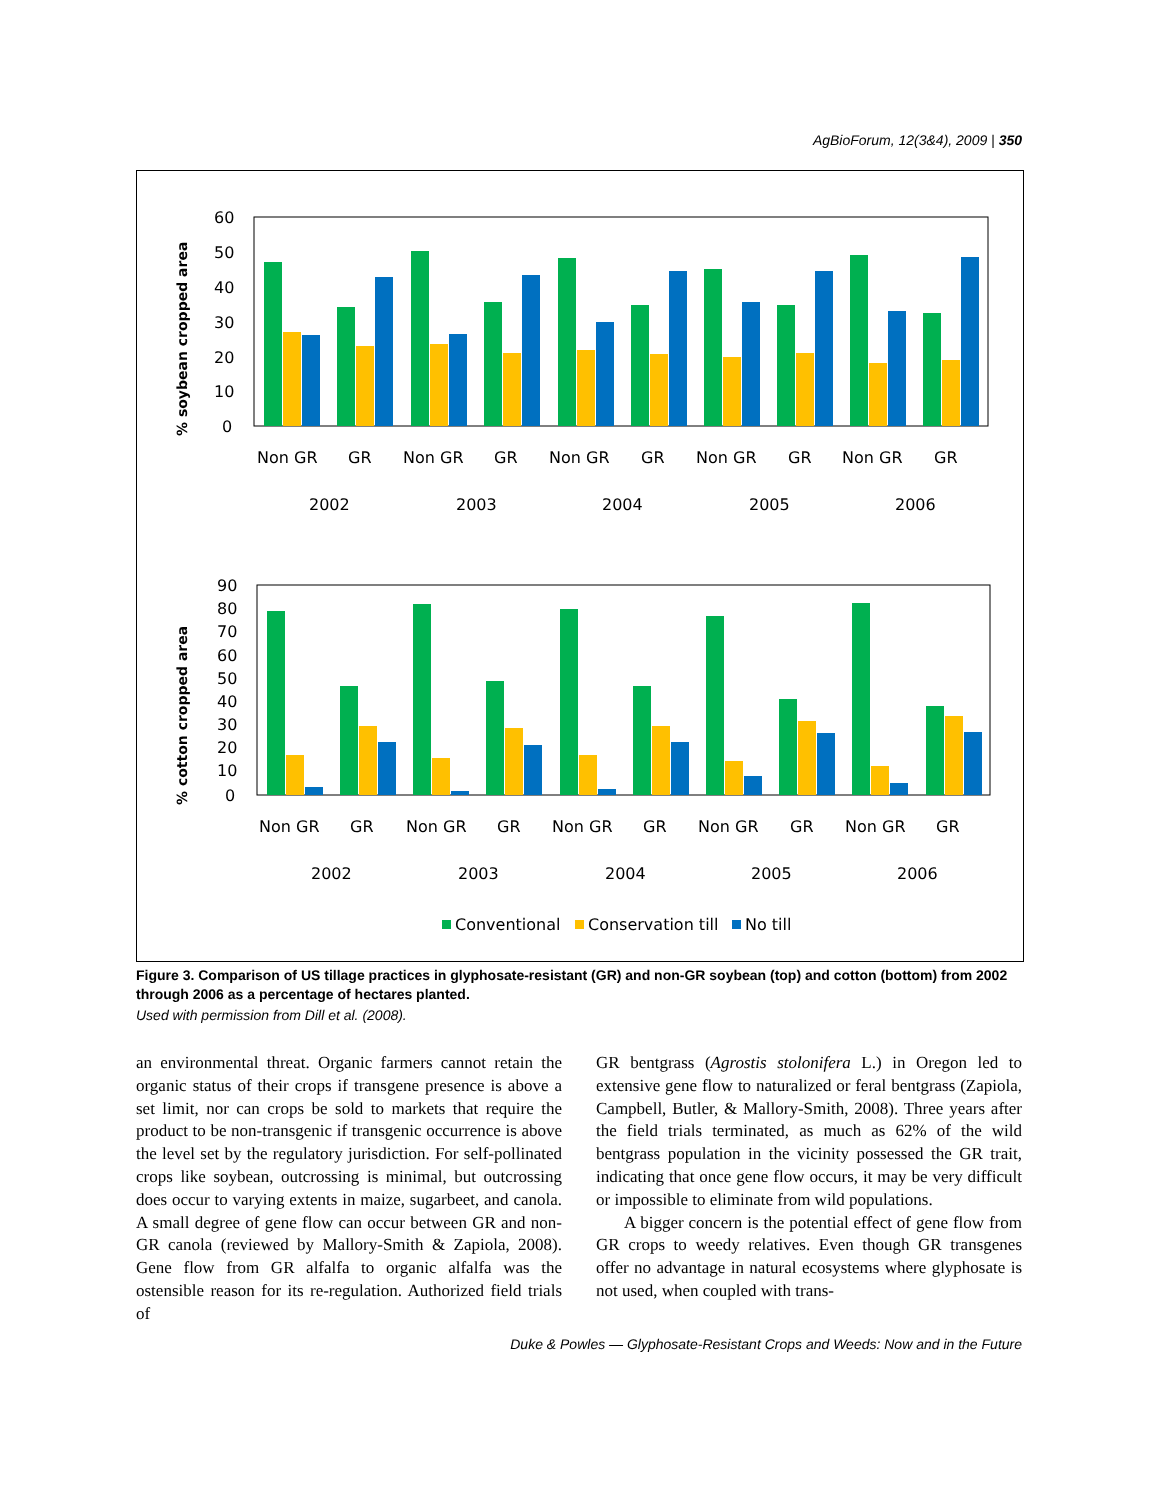AgBioForum, 12(3&4), 2009 | 350
% soybean cropped area
60
50
40
30
20
10
0
Non GR
GR
Non GR
GR
Non GR
GR
Non GR
GR
Non GR
GR
2002
2003
2004
2005
2006
% cotton cropped area
90
80
70
60
50
40
30
20
10
0
Non GR
GR
Non GR
GR
Non GR
GR
Non GR
GR
Non GR
GR
2002
2003
2004
2005
2006
Conventional
Conservation till
No till
Figure 3. Comparison of US tillage practices in glyphosate-resistant (GR) and non-GR soybean (top) and cotton (bottom) from 2002 through 2006 as a percentage of hectares planted.
Used with permission from Dill et al. (2008).
an environmental threat. Organic farmers cannot retain the organic status of their crops if transgene presence is above a set limit, nor can crops be sold to markets that require the product to be non-transgenic if transgenic occurrence is above the level set by the regulatory jurisdiction. For self-pollinated crops like soybean, outcrossing is minimal, but outcrossing does occur to varying extents in maize, sugarbeet, and canola. A small degree of gene flow can occur between GR and non-GR canola (reviewed by Mallory-Smith & Zapiola, 2008). Gene flow from GR alfalfa to organic alfalfa was the ostensible reason for its re-regulation. Authorized field trials of
GR bentgrass (Agrostis stolonifera L.) in Oregon led to extensive gene flow to naturalized or feral bentgrass (Zapiola, Campbell, Butler, & Mallory-Smith, 2008). Three years after the field trials terminated, as much as 62% of the wild bentgrass population in the vicinity possessed the GR trait, indicating that once gene flow occurs, it may be very difficult or impossible to eliminate from wild populations.
A bigger concern is the potential effect of gene flow from GR crops to weedy relatives. Even though GR transgenes offer no advantage in natural ecosystems where glyphosate is not used, when coupled with trans-
Duke & Powles — Glyphosate-Resistant Crops and Weeds: Now and in the Future